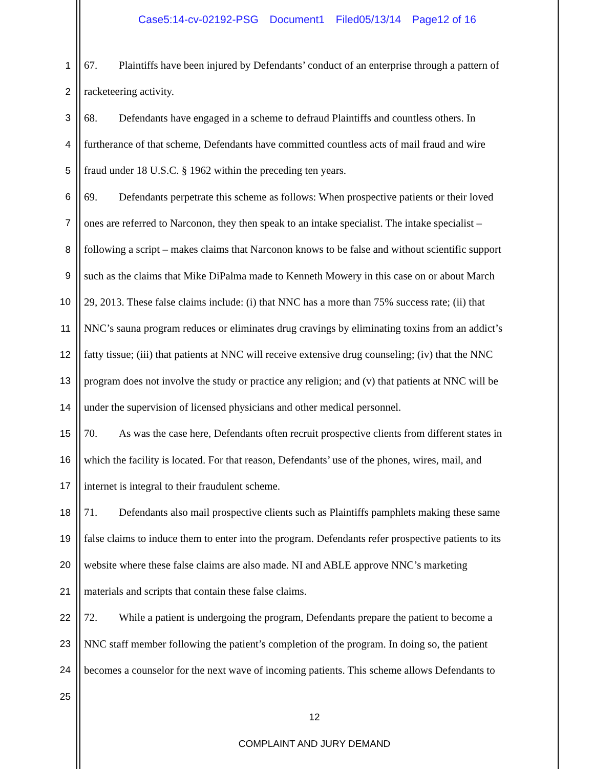Case5:14-cv-02192-PSG Document1 Filed05/13/14 Page12 of 16
1 67. Plaintiffs have been injured by Defendants’ conduct of an enterprise through a pattern of
2 racketeering activity.
3 68. Defendants have engaged in a scheme to defraud Plaintiffs and countless others. In
4 furtherance of that scheme, Defendants have committed countless acts of mail fraud and wire
5 fraud under 18 U.S.C. § 1962 within the preceding ten years.
6 69. Defendants perpetrate this scheme as follows: When prospective patients or their loved
7 ones are referred to Narconon, they then speak to an intake specialist. The intake specialist –
8 following a script – makes claims that Narconon knows to be false and without scientific support
9 such as the claims that Mike DiPalma made to Kenneth Mowery in this case on or about March
10 29, 2013. These false claims include: (i) that NNC has a more than 75% success rate; (ii) that
11 NNC’s sauna program reduces or eliminates drug cravings by eliminating toxins from an addict’s
12 fatty tissue; (iii) that patients at NNC will receive extensive drug counseling; (iv) that the NNC
13 program does not involve the study or practice any religion; and (v) that patients at NNC will be
14 under the supervision of licensed physicians and other medical personnel.
15 70. As was the case here, Defendants often recruit prospective clients from different states in
16 which the facility is located. For that reason, Defendants’ use of the phones, wires, mail, and
17 internet is integral to their fraudulent scheme.
18 71. Defendants also mail prospective clients such as Plaintiffs pamphlets making these same
19 false claims to induce them to enter into the program. Defendants refer prospective patients to its
20 website where these false claims are also made. NI and ABLE approve NNC’s marketing
21 materials and scripts that contain these false claims.
22 72. While a patient is undergoing the program, Defendants prepare the patient to become a
23 NNC staff member following the patient’s completion of the program. In doing so, the patient
24 becomes a counselor for the next wave of incoming patients. This scheme allows Defendants to
25
12
COMPLAINT AND JURY DEMAND